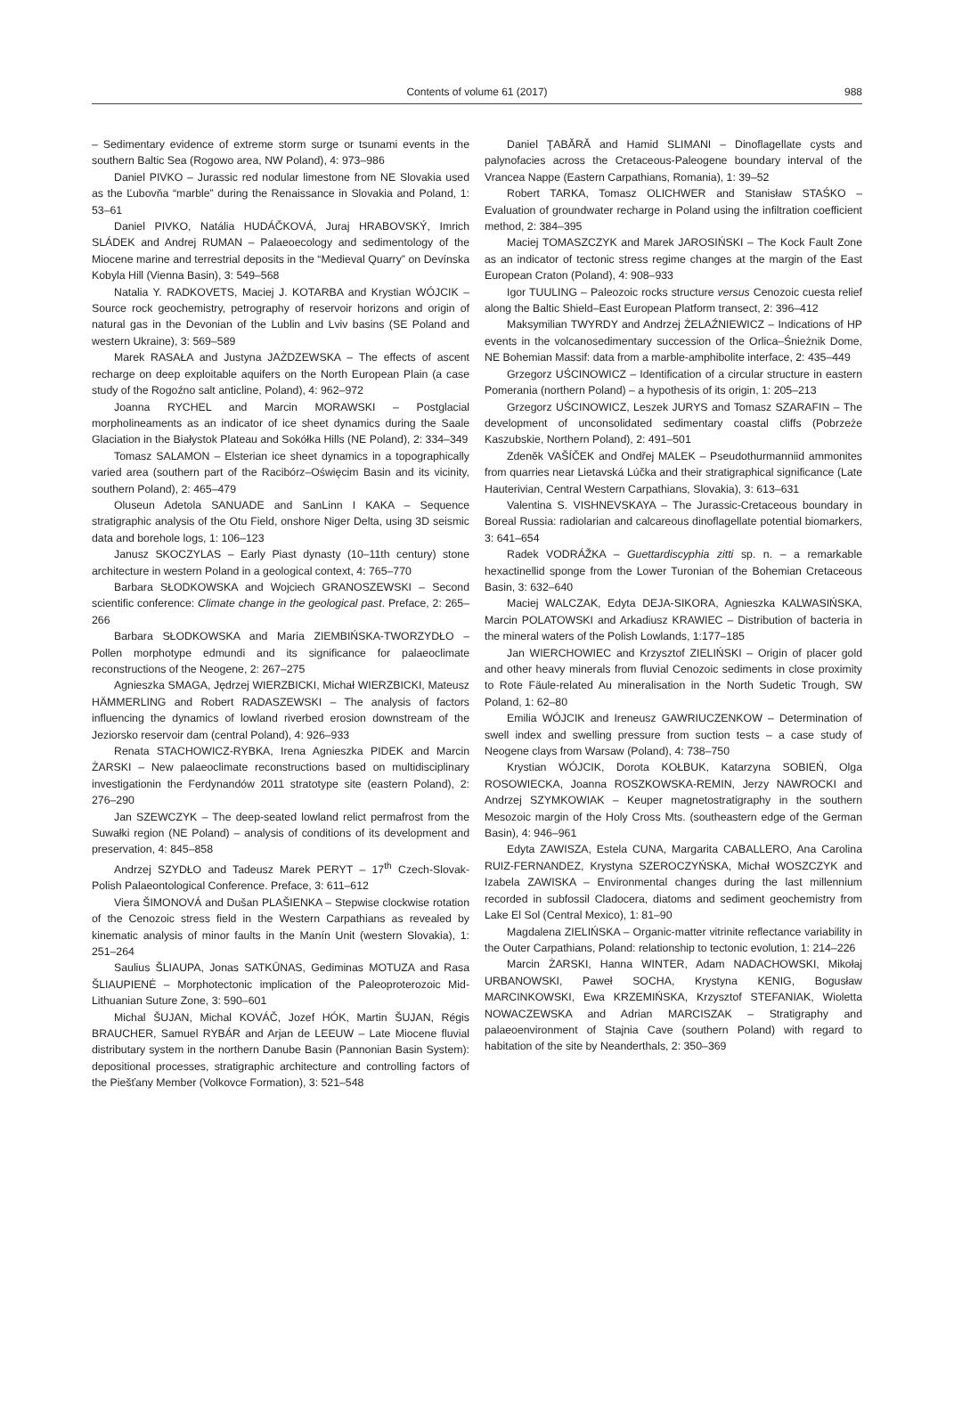Contents of volume 61 (2017) 988
– Sedimentary evidence of extreme storm surge or tsunami events in the southern Baltic Sea (Rogowo area, NW Poland), 4: 973–986
Daniel PIVKO – Jurassic red nodular limestone from NE Slovakia used as the Ľubovňa “marble” during the Renaissance in Slovakia and Poland, 1: 53–61
Daniel PIVKO, Natália HUDÁČKOVÁ, Juraj HRABOVSKÝ, Imrich SLÁDEK and Andrej RUMAN – Palaeoecology and sedimentology of the Miocene marine and terrestrial deposits in the “Medieval Quarry” on Devínska Kobyla Hill (Vienna Basin), 3: 549–568
Natalia Y. RADKOVETS, Maciej J. KOTARBA and Krystian WÓJCIK – Source rock geochemistry, petrography of reservoir horizons and origin of natural gas in the Devonian of the Lublin and Lviv basins (SE Poland and western Ukraine), 3: 569–589
Marek RASAŁA and Justyna JAŻDZEWSKA – The effects of ascent recharge on deep exploitable aquifers on the North European Plain (a case study of the Rogoźno salt anticline, Poland), 4: 962–972
Joanna RYCHEL and Marcin MORAWSKI – Postglacial morpholineaments as an indicator of ice sheet dynamics during the Saale Glaciation in the Białystok Plateau and Sokółka Hills (NE Poland), 2: 334–349
Tomasz SALAMON – Elsterian ice sheet dynamics in a topographically varied area (southern part of the Racibórz–Oświęcim Basin and its vicinity, southern Poland), 2: 465–479
Oluseun Adetola SANUADE and SanLinn I KAKA – Sequence stratigraphic analysis of the Otu Field, onshore Niger Delta, using 3D seismic data and borehole logs, 1: 106–123
Janusz SKOCZYLAS – Early Piast dynasty (10–11th century) stone architecture in western Poland in a geological context, 4: 765–770
Barbara SŁODKOWSKA and Wojciech GRANOSZEWSKI – Second scientific conference: Climate change in the geological past. Preface, 2: 265–266
Barbara SŁODKOWSKA and Maria ZIEMBIŃSKA-TWORZYDŁO – Pollen morphotype edmundi and its significance for palaeoclimate reconstructions of the Neogene, 2: 267–275
Agnieszka SMAGA, Jędrzej WIERZBICKI, Michał WIERZBICKI, Mateusz HÄMMERLING and Robert RADASZEWSKI – The analysis of factors influencing the dynamics of lowland riverbed erosion downstream of the Jeziorsko reservoir dam (central Poland), 4: 926–933
Renata STACHOWICZ-RYBKA, Irena Agnieszka PIDEK and Marcin ŻARSKI – New palaeoclimate reconstructions based on multidisciplinary investigationin the Ferdynandów 2011 stratotype site (eastern Poland), 2: 276–290
Jan SZEWCZYK – The deep-seated lowland relict permafrost from the Suwałki region (NE Poland) – analysis of conditions of its development and preservation, 4: 845–858
Andrzej SZYDŁO and Tadeusz Marek PERYT – 17<sup>th</sup> Czech-Slovak-Polish Palaeontological Conference. Preface, 3: 611–612
Viera ŠIMONOVÁ and Dušan PLAŠIENKA – Stepwise clockwise rotation of the Cenozoic stress field in the Western Carpathians as revealed by kinematic analysis of minor faults in the Manín Unit (western Slovakia), 1: 251–264
Saulius ŠLIAUPA, Jonas SATKŪNAS, Gediminas MOTUZA and Rasa ŠLIAUPIENĖ – Morphotectonic implication of the Paleoproterozoic Mid-Lithuanian Suture Zone, 3: 590–601
Michal ŠUJAN, Michal KOVÁČ, Jozef HÓK, Martin ŠUJAN, Régis BRAUCHER, Samuel RYBÁR and Arjan de LEEUW – Late Miocene fluvial distributary system in the northern Danube Basin (Pannonian Basin System): depositional processes, stratigraphic architecture and controlling factors of the Piešťany Member (Volkovce Formation), 3: 521–548
Daniel ŢABĂRĂ and Hamid SLIMANI – Dinoflagellate cysts and palynofacies across the Cretaceous-Paleogene boundary interval of the Vrancea Nappe (Eastern Carpathians, Romania), 1: 39–52
Robert TARKA, Tomasz OLICHWER and Stanisław STAŚKO – Evaluation of groundwater recharge in Poland using the infiltration coefficient method, 2: 384–395
Maciej TOMASZCZYK and Marek JAROSIŃSKI – The Kock Fault Zone as an indicator of tectonic stress regime changes at the margin of the East European Craton (Poland), 4: 908–933
Igor TUULING – Paleozoic rocks structure versus Cenozoic cuesta relief along the Baltic Shield–East European Platform transect, 2: 396–412
Maksymilian TWYRDY and Andrzej ŻELAŹNIEWICZ – Indications of HP events in the volcanosedimentary succession of the Orlica–Śnieżnik Dome, NE Bohemian Massif: data from a marble-amphibolite interface, 2: 435–449
Grzegorz UŚCINOWICZ – Identification of a circular structure in eastern Pomerania (northern Poland) – a hypothesis of its origin, 1: 205–213
Grzegorz UŚCINOWICZ, Leszek JURYS and Tomasz SZARAFIN – The development of unconsolidated sedimentary coastal cliffs (Pobrzeże Kaszubskie, Northern Poland), 2: 491–501
Zdeněk VAŠÍČEK and Ondřej MALEK – Pseudothurmanniid ammonites from quarries near Lietavská Lúčka and their stratigraphical significance (Late Hauterivian, Central Western Carpathians, Slovakia), 3: 613–631
Valentina S. VISHNEVSKAYA – The Jurassic-Cretaceous boundary in Boreal Russia: radiolarian and calcareous dinoflagellate potential biomarkers, 3: 641–654
Radek VODRÁŽKA – Guettardiscyphia zitti sp. n. – a remarkable hexactinellid sponge from the Lower Turonian of the Bohemian Cretaceous Basin, 3: 632–640
Maciej WALCZAK, Edyta DEJA-SIKORA, Agnieszka KALWASIŃSKA, Marcin POLATOWSKI and Arkadiusz KRAWIEC – Distribution of bacteria in the mineral waters of the Polish Lowlands, 1:177–185
Jan WIERCHOWIEC and Krzysztof ZIELIŃSKI – Origin of placer gold and other heavy minerals from fluvial Cenozoic sediments in close proximity to Rote Fäule-related Au mineralisation in the North Sudetic Trough, SW Poland, 1: 62–80
Emilia WÓJCIK and Ireneusz GAWRIUCZENKOW – Determination of swell index and swelling pressure from suction tests – a case study of Neogene clays from Warsaw (Poland), 4: 738–750
Krystian WÓJCIK, Dorota KOŁBUK, Katarzyna SOBIEŃ, Olga ROSOWIECKA, Joanna ROSZKOWSKA-REMIN, Jerzy NAWROCKI and Andrzej SZYMKOWIAK – Keuper magnetostratigraphy in the southern Mesozoic margin of the Holy Cross Mts. (southeastern edge of the German Basin), 4: 946–961
Edyta ZAWISZA, Estela CUNA, Margarita CABALLERO, Ana Carolina RUIZ-FERNANDEZ, Krystyna SZEROCZYŃSKA, Michał WOSZCZYK and Izabela ZAWISKA – Environmental changes during the last millennium recorded in subfossil Cladocera, diatoms and sediment geochemistry from Lake El Sol (Central Mexico), 1: 81–90
Magdalena ZIELIŃSKA – Organic-matter vitrinite reflectance variability in the Outer Carpathians, Poland: relationship to tectonic evolution, 1: 214–226
Marcin ŻARSKI, Hanna WINTER, Adam NADACHOWSKI, Mikołaj URBANOWSKI, Paweł SOCHA, Krystyna KENIG, Bogusław MARCINKOWSKI, Ewa KRZEMIŃSKA, Krzysztof STEFANIAK, Wioletta NOWACZEWSKA and Adrian MARCISZAK – Stratigraphy and palaeoenvironment of Stajnia Cave (southern Poland) with regard to habitation of the site by Neanderthals, 2: 350–369